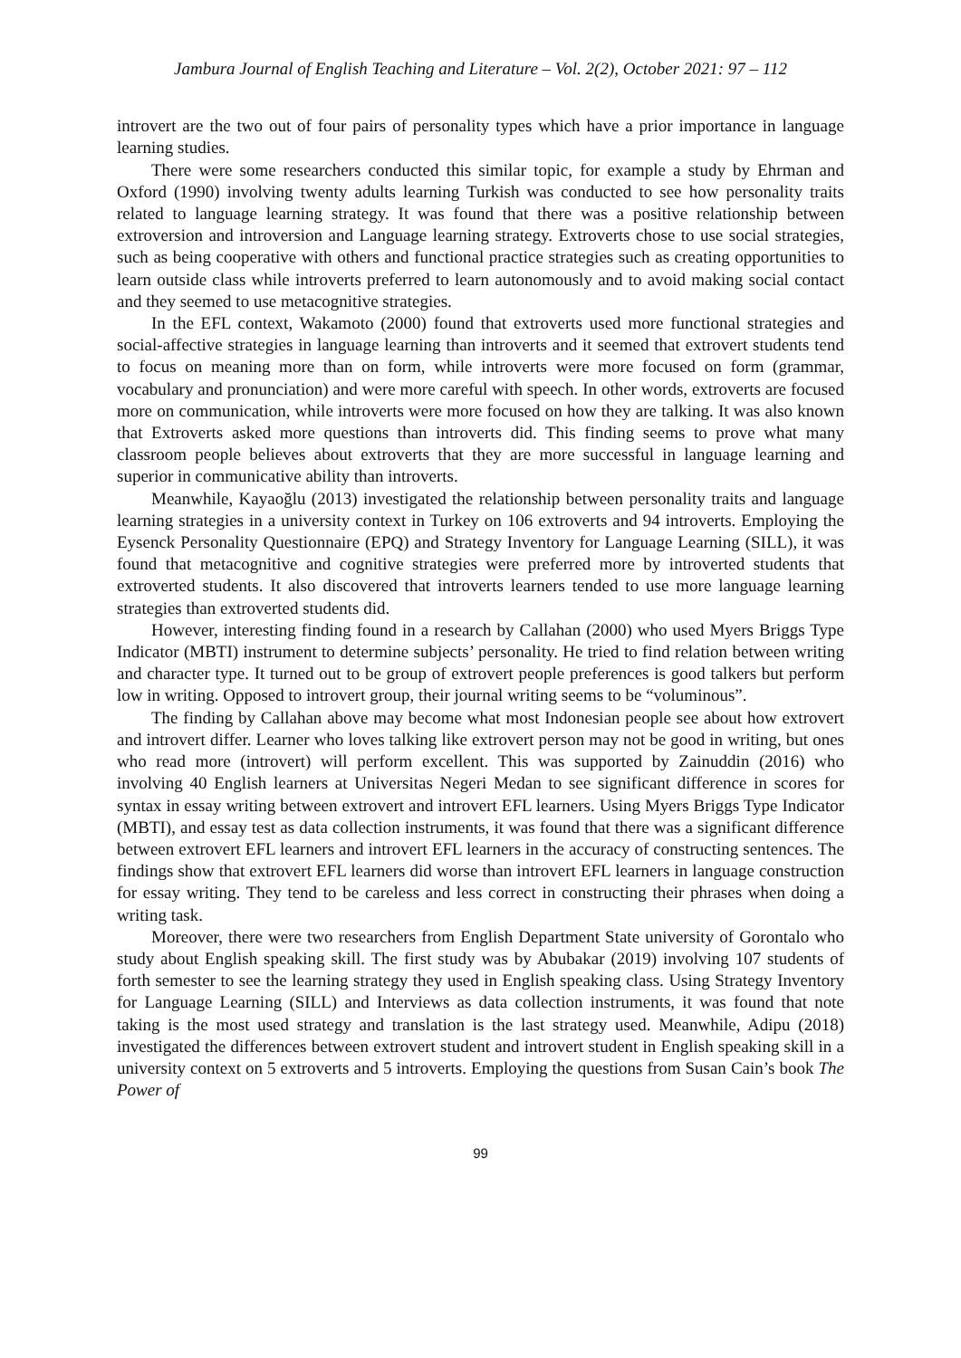Jambura Journal of English Teaching and Literature – Vol. 2(2), October 2021: 97 – 112
introvert are the two out of four pairs of personality types which have a prior importance in language learning studies.
There were some researchers conducted this similar topic, for example a study by Ehrman and Oxford (1990) involving twenty adults learning Turkish was conducted to see how personality traits related to language learning strategy. It was found that there was a positive relationship between extroversion and introversion and Language learning strategy. Extroverts chose to use social strategies, such as being cooperative with others and functional practice strategies such as creating opportunities to learn outside class while introverts preferred to learn autonomously and to avoid making social contact and they seemed to use metacognitive strategies.
In the EFL context, Wakamoto (2000) found that extroverts used more functional strategies and social-affective strategies in language learning than introverts and it seemed that extrovert students tend to focus on meaning more than on form, while introverts were more focused on form (grammar, vocabulary and pronunciation) and were more careful with speech. In other words, extroverts are focused more on communication, while introverts were more focused on how they are talking. It was also known that Extroverts asked more questions than introverts did. This finding seems to prove what many classroom people believes about extroverts that they are more successful in language learning and superior in communicative ability than introverts.
Meanwhile, Kayaoğlu (2013) investigated the relationship between personality traits and language learning strategies in a university context in Turkey on 106 extroverts and 94 introverts. Employing the Eysenck Personality Questionnaire (EPQ) and Strategy Inventory for Language Learning (SILL), it was found that metacognitive and cognitive strategies were preferred more by introverted students that extroverted students. It also discovered that introverts learners tended to use more language learning strategies than extroverted students did.
However, interesting finding found in a research by Callahan (2000) who used Myers Briggs Type Indicator (MBTI) instrument to determine subjects’ personality. He tried to find relation between writing and character type. It turned out to be group of extrovert people preferences is good talkers but perform low in writing. Opposed to introvert group, their journal writing seems to be “voluminous”.
The finding by Callahan above may become what most Indonesian people see about how extrovert and introvert differ. Learner who loves talking like extrovert person may not be good in writing, but ones who read more (introvert) will perform excellent. This was supported by Zainuddin (2016) who involving 40 English learners at Universitas Negeri Medan to see significant difference in scores for syntax in essay writing between extrovert and introvert EFL learners. Using Myers Briggs Type Indicator (MBTI), and essay test as data collection instruments, it was found that there was a significant difference between extrovert EFL learners and introvert EFL learners in the accuracy of constructing sentences. The findings show that extrovert EFL learners did worse than introvert EFL learners in language construction for essay writing. They tend to be careless and less correct in constructing their phrases when doing a writing task.
Moreover, there were two researchers from English Department State university of Gorontalo who study about English speaking skill. The first study was by Abubakar (2019) involving 107 students of forth semester to see the learning strategy they used in English speaking class. Using Strategy Inventory for Language Learning (SILL) and Interviews as data collection instruments, it was found that note taking is the most used strategy and translation is the last strategy used. Meanwhile, Adipu (2018) investigated the differences between extrovert student and introvert student in English speaking skill in a university context on 5 extroverts and 5 introverts. Employing the questions from Susan Cain’s book The Power of
99